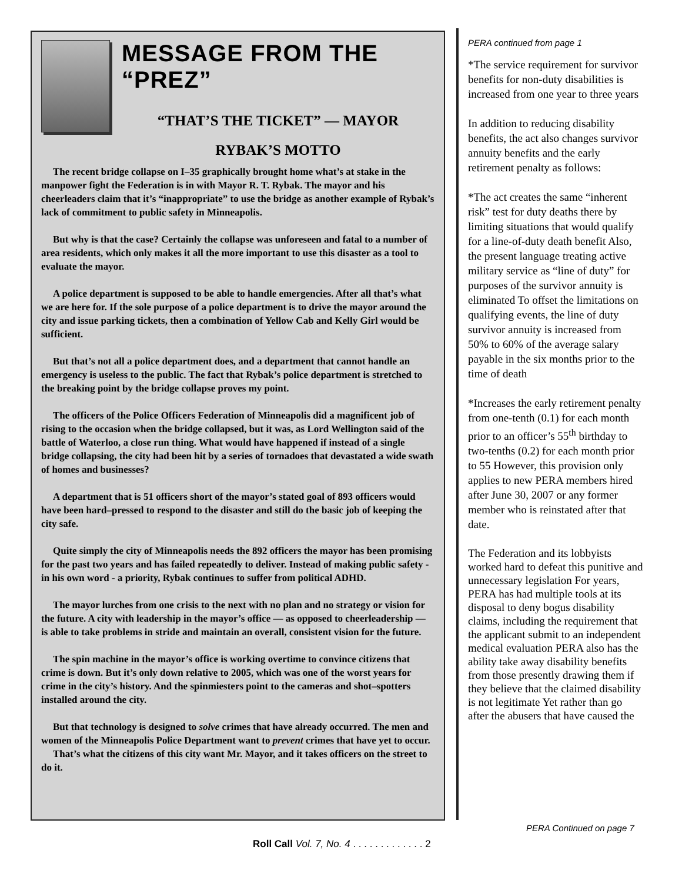MESSAGE FROM THE “PREZ”
“THAT’S THE TICKET” — MAYOR
RYBAK’S MOTTO
The recent bridge collapse on I–35 graphically brought home what’s at stake in the manpower fight the Federation is in with Mayor R. T. Rybak. The mayor and his cheerleaders claim that it’s “inappropriate” to use the bridge as another example of Rybak’s lack of commitment to public safety in Minneapolis.
But why is that the case? Certainly the collapse was unforeseen and fatal to a number of area residents, which only makes it all the more important to use this disaster as a tool to evaluate the mayor.
A police department is supposed to be able to handle emergencies. After all that’s what we are here for. If the sole purpose of a police department is to drive the mayor around the city and issue parking tickets, then a combination of Yellow Cab and Kelly Girl would be sufficient.
But that’s not all a police department does, and a department that cannot handle an emergency is useless to the public. The fact that Rybak’s police department is stretched to the breaking point by the bridge collapse proves my point.
The officers of the Police Officers Federation of Minneapolis did a magnificent job of rising to the occasion when the bridge collapsed, but it was, as Lord Wellington said of the battle of Waterloo, a close run thing. What would have happened if instead of a single bridge collapsing, the city had been hit by a series of tornadoes that devastated a wide swath of homes and businesses?
A department that is 51 officers short of the mayor’s stated goal of 893 officers would have been hard–pressed to respond to the disaster and still do the basic job of keeping the city safe.
Quite simply the city of Minneapolis needs the 892 officers the mayor has been promising for the past two years and has failed repeatedly to deliver. Instead of making public safety - in his own word - a priority, Rybak continues to suffer from political ADHD.
The mayor lurches from one crisis to the next with no plan and no strategy or vision for the future. A city with leadership in the mayor’s office — as opposed to cheerleadership — is able to take problems in stride and maintain an overall, consistent vision for the future.
The spin machine in the mayor’s office is working overtime to convince citizens that crime is down. But it’s only down relative to 2005, which was one of the worst years for crime in the city’s history. And the spinmiesters point to the cameras and shot–spotters installed around the city.
But that technology is designed to solve crimes that have already occurred. The men and women of the Minneapolis Police Department want to prevent crimes that have yet to occur.
That’s what the citizens of this city want Mr. Mayor, and it takes officers on the street to do it.
PERA continued from page 1
*The service requirement for survivor benefits for non-duty disabilities is increased from one year to three years
In addition to reducing disability benefits, the act also changes survivor annuity benefits and the early retirement penalty as follows:
*The act creates the same “inherent risk” test for duty deaths there by limiting situations that would qualify for a line-of-duty death benefit Also, the present language treating active military service as “line of duty” for purposes of the survivor annuity is eliminated To offset the limitations on qualifying events, the line of duty survivor annuity is increased from 50% to 60% of the average salary payable in the six months prior to the time of death
*Increases the early retirement penalty from one-tenth (0.1) for each month prior to an officer’s 55<sup>th</sup> birthday to two-tenths (0.2) for each month prior to 55 However, this provision only applies to new PERA members hired after June 30, 2007 or any former member who is reinstated after that date.
The Federation and its lobbyists worked hard to defeat this punitive and unnecessary legislation For years, PERA has had multiple tools at its disposal to deny bogus disability claims, including the requirement that the applicant submit to an independent medical evaluation PERA also has the ability take away disability benefits from those presently drawing them if they believe that the claimed disability is not legitimate Yet rather than go after the abusers that have caused the
PERA Continued on page 7
Roll Call Vol. 7, No. 4 . . . . . . . . . . . . . 2